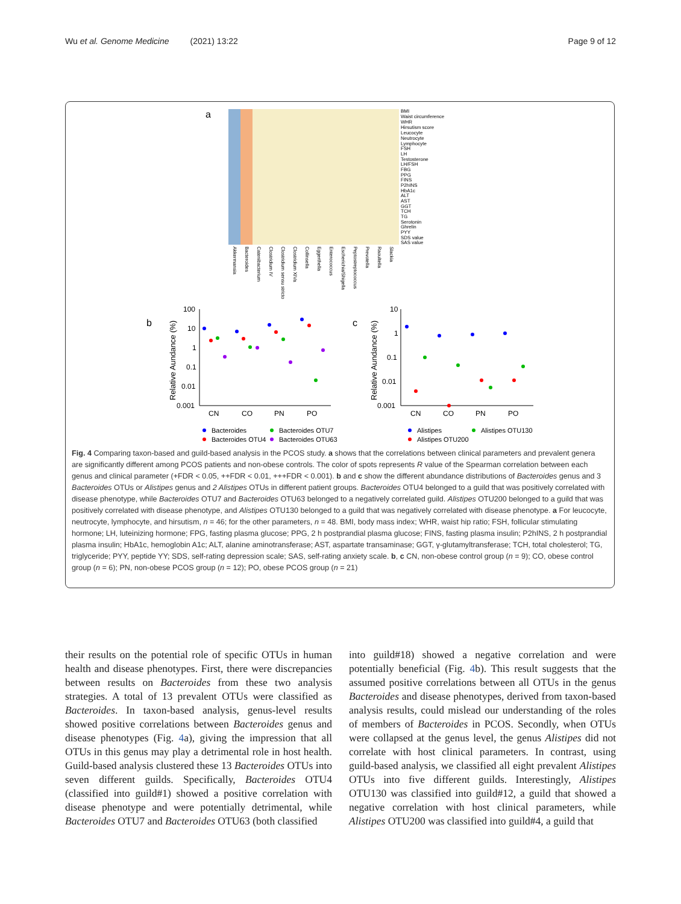Wu et al. Genome Medicine (2021) 13:22 Page 9 of 12
a
BMI
Waist circumference
WHR
Hirsutism score
Leucocyte
Neutrocyte
Lymphocyte
FSH
LH
Testosterone
LH/FSH
FBG
PPG
FINS
P2hINS
HbA1c
ALT
AST
GGT
TCH
TG
Serotonin
Ghrelin
PYY
SDS value
SAS value
Akkermansia
Bacteroides
Catenibacterium
Clostridium IV
Clostridium sensu stricto
Clostridium XIVa
Collinsella
Eggerthella
Enterococcus
Escherichia/Shigella
Peptostreptococcus
Prevotella
Raoultella
Slackia
b
Relative Aundance (%)
100
10
1
0.1
0.01
0.001
CN
CO
PN
PO
c
Relative Aundance (%)
10
1
0.1
0.01
0.001
CN
CO
PN
PO
Bacteroides
Bacteroides OTU7
Bacteroides OTU4
Bacteroides OTU63
Alistipes
Alistipes OTU130
Alistipes OTU200
Fig. 4 Comparing taxon-based and guild-based analysis in the PCOS study. a shows that the correlations between clinical parameters and prevalent genera are significantly different among PCOS patients and non-obese controls. The color of spots represents R value of the Spearman correlation between each genus and clinical parameter (+FDR < 0.05, ++FDR < 0.01, +++FDR < 0.001). b and c show the different abundance distributions of Bacteroides genus and 3 Bacteroides OTUs or Alistipes genus and 2 Alistipes OTUs in different patient groups. Bacteroides OTU4 belonged to a guild that was positively correlated with disease phenotype, while Bacteroides OTU7 and Bacteroides OTU63 belonged to a negatively correlated guild. Alistipes OTU200 belonged to a guild that was positively correlated with disease phenotype, and Alistipes OTU130 belonged to a guild that was negatively correlated with disease phenotype. a For leucocyte, neutrocyte, lymphocyte, and hirsutism, n = 46; for the other parameters, n = 48. BMI, body mass index; WHR, waist hip ratio; FSH, follicular stimulating hormone; LH, luteinizing hormone; FPG, fasting plasma glucose; PPG, 2 h postprandial plasma glucose; FINS, fasting plasma insulin; P2hINS, 2 h postprandial plasma insulin; HbA1c, hemoglobin A1c; ALT, alanine aminotransferase; AST, aspartate transaminase; GGT, γ-glutamyltransferase; TCH, total cholesterol; TG, triglyceride; PYY, peptide YY; SDS, self-rating depression scale; SAS, self-rating anxiety scale. b, c CN, non-obese control group (n = 9); CO, obese control group (n = 6); PN, non-obese PCOS group (n = 12); PO, obese PCOS group (n = 21)
their results on the potential role of specific OTUs in human health and disease phenotypes. First, there were discrepancies between results on Bacteroides from these two analysis strategies. A total of 13 prevalent OTUs were classified as Bacteroides. In taxon-based analysis, genus-level results showed positive correlations between Bacteroides genus and disease phenotypes (Fig. 4a), giving the impression that all OTUs in this genus may play a detrimental role in host health. Guild-based analysis clustered these 13 Bacteroides OTUs into seven different guilds. Specifically, Bacteroides OTU4 (classified into guild#1) showed a positive correlation with disease phenotype and were potentially detrimental, while Bacteroides OTU7 and Bacteroides OTU63 (both classified
into guild#18) showed a negative correlation and were potentially beneficial (Fig. 4b). This result suggests that the assumed positive correlations between all OTUs in the genus Bacteroides and disease phenotypes, derived from taxon-based analysis results, could mislead our understanding of the roles of members of Bacteroides in PCOS. Secondly, when OTUs were collapsed at the genus level, the genus Alistipes did not correlate with host clinical parameters. In contrast, using guild-based analysis, we classified all eight prevalent Alistipes OTUs into five different guilds. Interestingly, Alistipes OTU130 was classified into guild#12, a guild that showed a negative correlation with host clinical parameters, while Alistipes OTU200 was classified into guild#4, a guild that